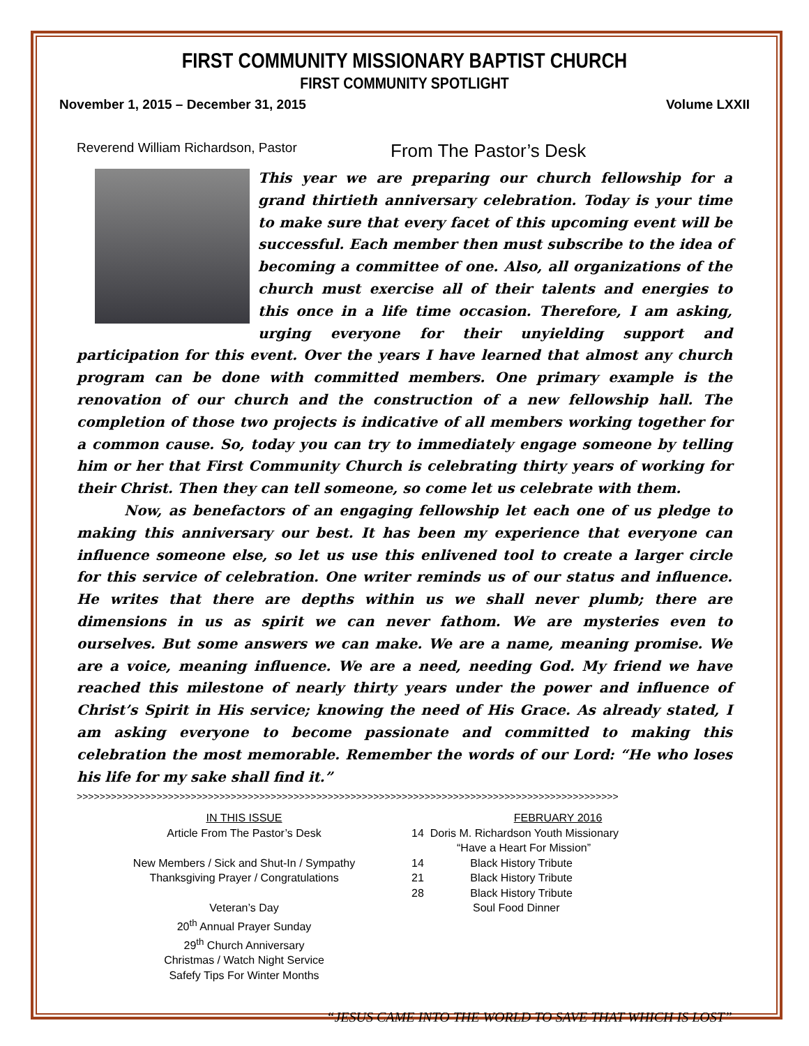FIRST COMMUNITY MISSIONARY BAPTIST CHURCH
FIRST COMMUNITY SPOTLIGHT
November 1, 2015 – December 31, 2015 Volume LXXII
Reverend William Richardson, Pastor
From The Pastor’s Desk
This year we are preparing our church fellowship for a grand thirtieth anniversary celebration. Today is your time to make sure that every facet of this upcoming event will be successful. Each member then must subscribe to the idea of becoming a committee of one. Also, all organizations of the church must exercise all of their talents and energies to this once in a life time occasion. Therefore, I am asking, urging everyone for their unyielding support and participation for this event. Over the years I have learned that almost any church program can be done with committed members. One primary example is the renovation of our church and the construction of a new fellowship hall. The completion of those two projects is indicative of all members working together for a common cause. So, today you can try to immediately engage someone by telling him or her that First Community Church is celebrating thirty years of working for their Christ. Then they can tell someone, so come let us celebrate with them.
Now, as benefactors of an engaging fellowship let each one of us pledge to making this anniversary our best. It has been my experience that everyone can influence someone else, so let us use this enlivened tool to create a larger circle for this service of celebration. One writer reminds us of our status and influence. He writes that there are depths within us we shall never plumb; there are dimensions in us as spirit we can never fathom. We are mysteries even to ourselves. But some answers we can make. We are a name, meaning promise. We are a voice, meaning influence. We are a need, needing God. My friend we have reached this milestone of nearly thirty years under the power and influence of Christ’s Spirit in His service; knowing the need of His Grace. As already stated, I am asking everyone to become passionate and committed to making this celebration the most memorable. Remember the words of our Lord: “He who loses his life for my sake shall find it.”
>>>>>>>>>>>>>>>>>>>>>>>>>>>>>>>>>>>>>>>>>>>>>>>>>>>>>>>>>>>>>>>>>>>>>>>>>>>>>>>>>>>>>>>>>>>>>>>
IN THIS ISSUE
Article From The Pastor’s Desk
New Members / Sick and Shut-In / Sympathy
Thanksgiving Prayer / Congratulations
Veteran’s Day
20<sup>th</sup> Annual Prayer Sunday
29<sup>th</sup> Church Anniversary
Christmas / Watch Night Service
Safefy Tips For Winter Months
FEBRUARY 2016
14 Doris M. Richardson Youth Missionary
“Have a Heart For Mission”
14 Black History Tribute
21 Black History Tribute
28 Black History Tribute
Soul Food Dinner
“JESUS CAME INTO THE WORLD TO SAVE THAT WHICH IS LOST”